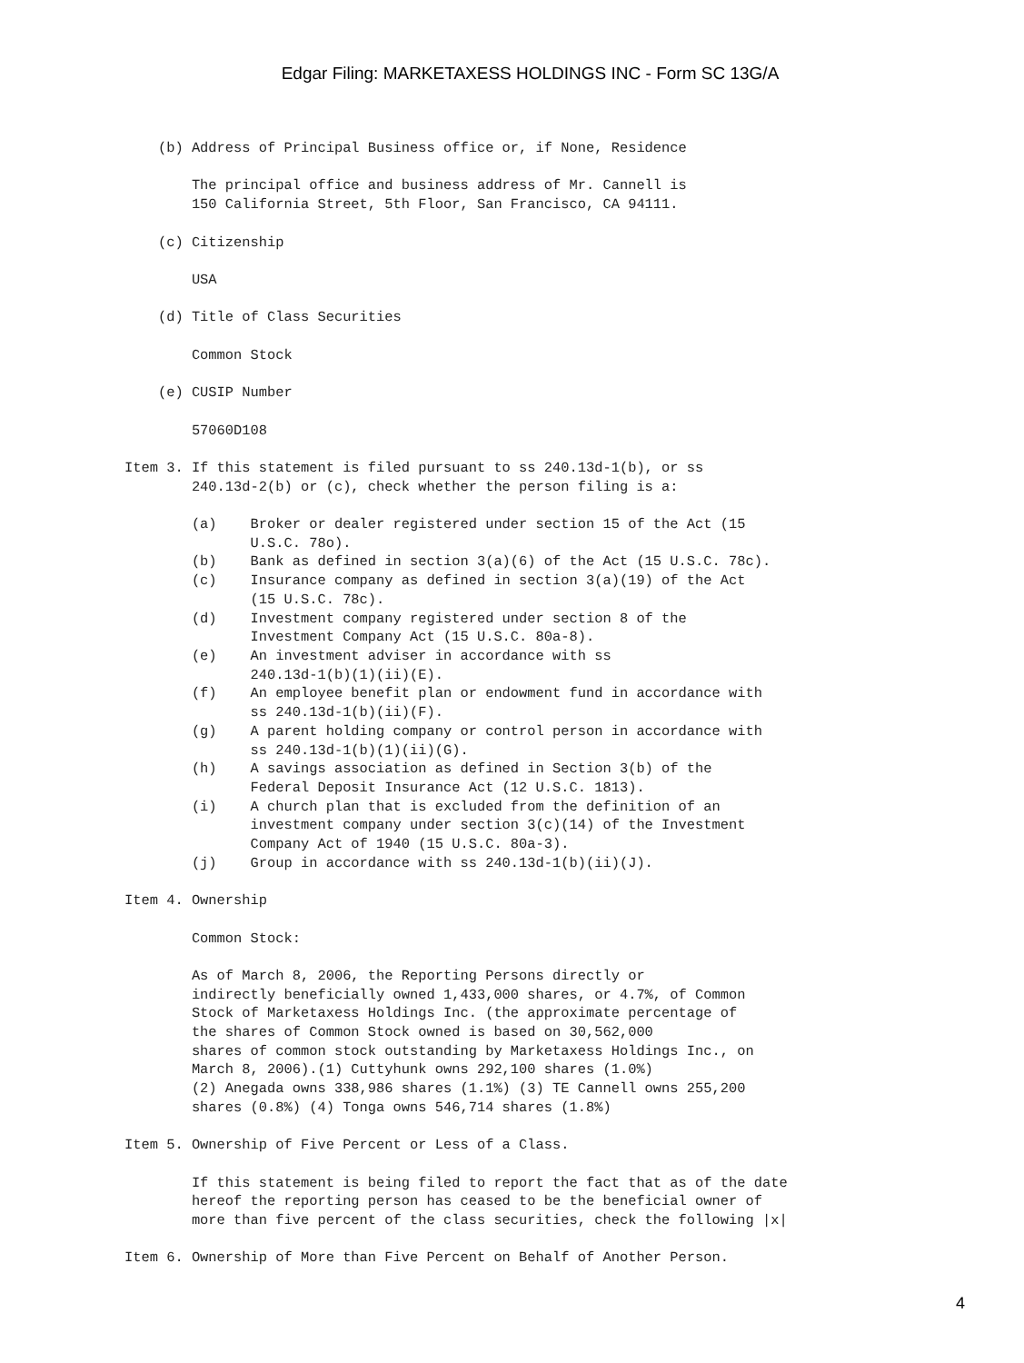Edgar Filing: MARKETAXESS HOLDINGS INC - Form SC 13G/A
    (b) Address of Principal Business office or, if None, Residence

        The principal office and business address of Mr. Cannell is
        150 California Street, 5th Floor, San Francisco, CA 94111.

    (c) Citizenship

        USA

    (d) Title of Class Securities

        Common Stock

    (e) CUSIP Number

        57060D108

Item 3. If this statement is filed pursuant to ss 240.13d-1(b), or ss
        240.13d-2(b) or (c), check whether the person filing is a:

        (a)    Broker or dealer registered under section 15 of the Act (15
               U.S.C. 78o).
        (b)    Bank as defined in section 3(a)(6) of the Act (15 U.S.C. 78c).
        (c)    Insurance company as defined in section 3(a)(19) of the Act
               (15 U.S.C. 78c).
        (d)    Investment company registered under section 8 of the
               Investment Company Act (15 U.S.C. 80a-8).
        (e)    An investment adviser in accordance with ss
               240.13d-1(b)(1)(ii)(E).
        (f)    An employee benefit plan or endowment fund in accordance with
               ss 240.13d-1(b)(ii)(F).
        (g)    A parent holding company or control person in accordance with
               ss 240.13d-1(b)(1)(ii)(G).
        (h)    A savings association as defined in Section 3(b) of the
               Federal Deposit Insurance Act (12 U.S.C. 1813).
        (i)    A church plan that is excluded from the definition of an
               investment company under section 3(c)(14) of the Investment
               Company Act of 1940 (15 U.S.C. 80a-3).
        (j)    Group in accordance with ss 240.13d-1(b)(ii)(J).

Item 4. Ownership

        Common Stock:

        As of March 8, 2006, the Reporting Persons directly or
        indirectly beneficially owned 1,433,000 shares, or 4.7%, of Common
        Stock of Marketaxess Holdings Inc. (the approximate percentage of
        the shares of Common Stock owned is based on 30,562,000
        shares of common stock outstanding by Marketaxess Holdings Inc., on
        March 8, 2006).(1) Cuttyhunk owns 292,100 shares (1.0%)
        (2) Anegada owns 338,986 shares (1.1%) (3) TE Cannell owns 255,200
        shares (0.8%) (4) Tonga owns 546,714 shares (1.8%)

Item 5. Ownership of Five Percent or Less of a Class.

        If this statement is being filed to report the fact that as of the date
        hereof the reporting person has ceased to be the beneficial owner of
        more than five percent of the class securities, check the following |x|

Item 6. Ownership of More than Five Percent on Behalf of Another Person.
4